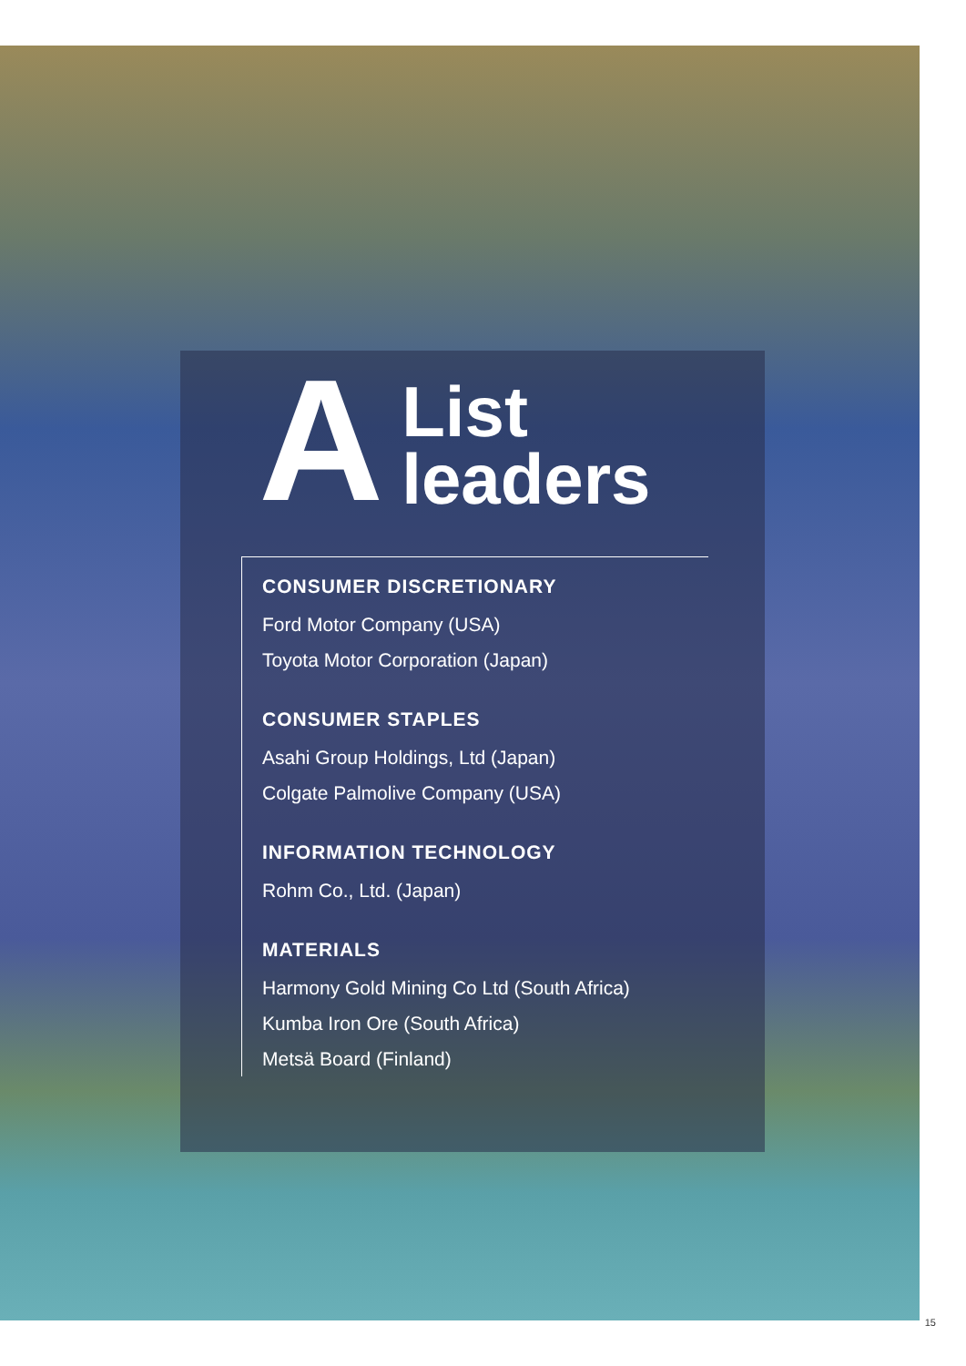A
List
leaders
CONSUMER DISCRETIONARY
Ford Motor Company (USA)
Toyota Motor Corporation (Japan)
CONSUMER STAPLES
Asahi Group Holdings, Ltd (Japan)
Colgate Palmolive Company (USA)
INFORMATION TECHNOLOGY
Rohm Co., Ltd. (Japan)
MATERIALS
Harmony Gold Mining Co Ltd (South Africa)
Kumba Iron Ore (South Africa)
Metsä Board (Finland)
15